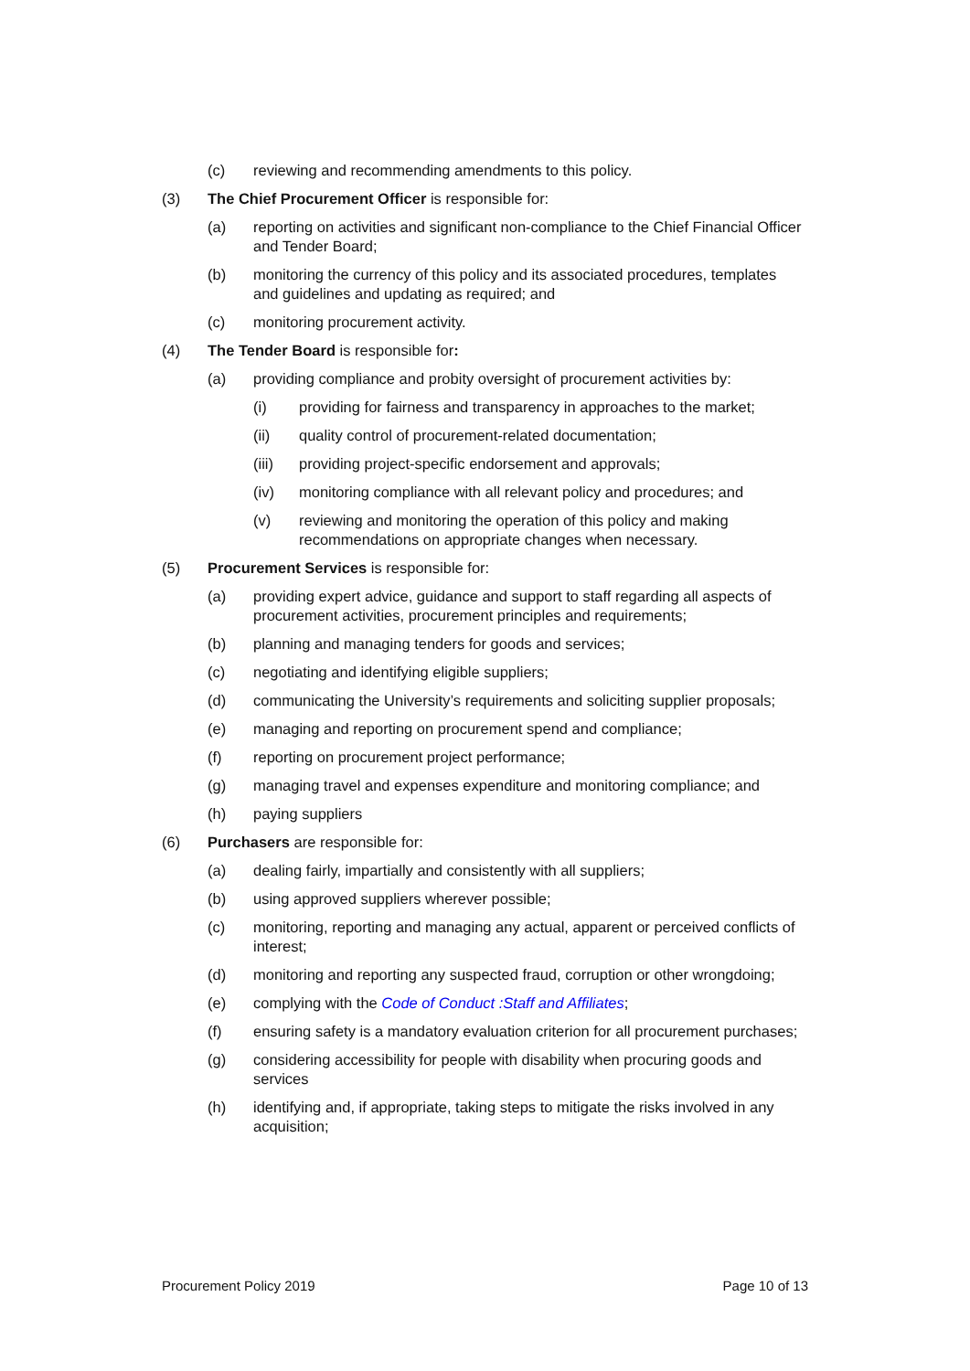(c) reviewing and recommending amendments to this policy.
(3) The Chief Procurement Officer is responsible for:
(a) reporting on activities and significant non-compliance to the Chief Financial Officer and Tender Board;
(b) monitoring the currency of this policy and its associated procedures, templates and guidelines and updating as required; and
(c) monitoring procurement activity.
(4) The Tender Board is responsible for:
(a) providing compliance and probity oversight of procurement activities by:
(i) providing for fairness and transparency in approaches to the market;
(ii) quality control of procurement-related documentation;
(iii) providing project-specific endorsement and approvals;
(iv) monitoring compliance with all relevant policy and procedures; and
(v) reviewing and monitoring the operation of this policy and making recommendations on appropriate changes when necessary.
(5) Procurement Services is responsible for:
(a) providing expert advice, guidance and support to staff regarding all aspects of procurement activities, procurement principles and requirements;
(b) planning and managing tenders for goods and services;
(c) negotiating and identifying eligible suppliers;
(d) communicating the University’s requirements and soliciting supplier proposals;
(e) managing and reporting on procurement spend and compliance;
(f) reporting on procurement project performance;
(g) managing travel and expenses expenditure and monitoring compliance; and
(h) paying suppliers
(6) Purchasers are responsible for:
(a) dealing fairly, impartially and consistently with all suppliers;
(b) using approved suppliers wherever possible;
(c) monitoring, reporting and managing any actual, apparent or perceived conflicts of interest;
(d) monitoring and reporting any suspected fraud, corruption or other wrongdoing;
(e) complying with the Code of Conduct :Staff and Affiliates;
(f) ensuring safety is a mandatory evaluation criterion for all procurement purchases;
(g) considering accessibility for people with disability when procuring goods and services
(h) identifying and, if appropriate, taking steps to mitigate the risks involved in any acquisition;
Procurement Policy 2019 Page 10 of 13